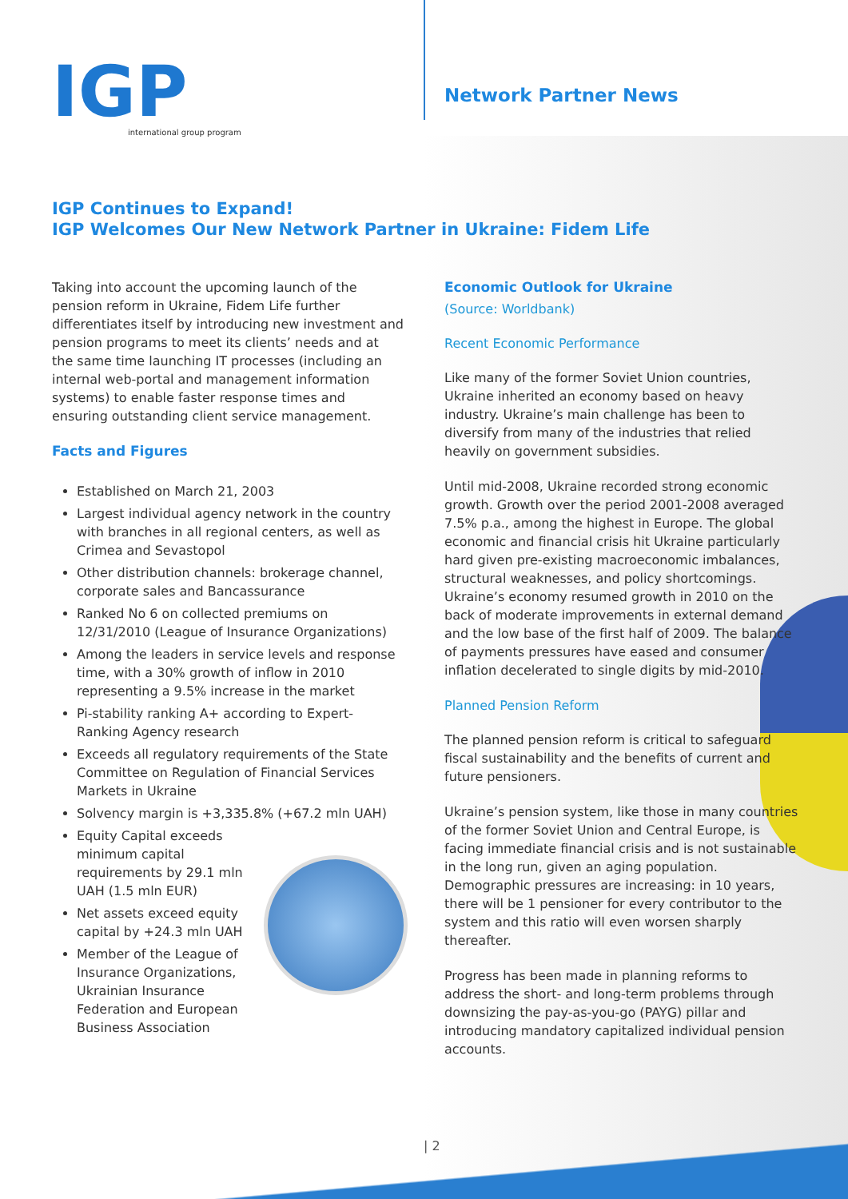IGP
international group program
Network Partner News
IGP Continues to Expand!
IGP Welcomes Our New Network Partner in Ukraine: Fidem Life
Taking into account the upcoming launch of the pension reform in Ukraine, Fidem Life further differentiates itself by introducing new investment and pension programs to meet its clients’ needs and at the same time launching IT processes (including an internal web-portal and management information systems) to enable faster response times and ensuring outstanding client service management.
Facts and Figures
Established on March 21, 2003
Largest individual agency network in the country with branches in all regional centers, as well as Crimea and Sevastopol
Other distribution channels: brokerage channel, corporate sales and Bancassurance
Ranked No 6 on collected premiums on 12/31/2010 (League of Insurance Organizations)
Among the leaders in service levels and response time, with a 30% growth of inflow in 2010 representing a 9.5% increase in the market
Pi-stability ranking A+ according to Expert-Ranking Agency research
Exceeds all regulatory requirements of the State Committee on Regulation of Financial Services Markets in Ukraine
Solvency margin is +3,335.8% (+67.2 mln UAH)
Equity Capital exceeds minimum capital requirements by 29.1 mln UAH (1.5 mln EUR)
Net assets exceed equity capital by +24.3 mln UAH
Member of the League of Insurance Organizations, Ukrainian Insurance Federation and European Business Association
Economic Outlook for Ukraine
(Source: Worldbank)
Recent Economic Performance
Like many of the former Soviet Union countries, Ukraine inherited an economy based on heavy industry. Ukraine’s main challenge has been to diversify from many of the industries that relied heavily on government subsidies.
Until mid-2008, Ukraine recorded strong economic growth. Growth over the period 2001-2008 averaged 7.5% p.a., among the highest in Europe. The global economic and financial crisis hit Ukraine particularly hard given pre-existing macroeconomic imbalances, structural weaknesses, and policy shortcomings. Ukraine’s economy resumed growth in 2010 on the back of moderate improvements in external demand and the low base of the first half of 2009. The balance of payments pressures have eased and consumer inflation decelerated to single digits by mid-2010.
Planned Pension Reform
The planned pension reform is critical to safeguard fiscal sustainability and the benefits of current and future pensioners.
Ukraine’s pension system, like those in many countries of the former Soviet Union and Central Europe, is facing immediate financial crisis and is not sustainable in the long run, given an aging population. Demographic pressures are increasing: in 10 years, there will be 1 pensioner for every contributor to the system and this ratio will even worsen sharply thereafter.
Progress has been made in planning reforms to address the short- and long-term problems through downsizing the pay-as-you-go (PAYG) pillar and introducing mandatory capitalized individual pension accounts.
| 2